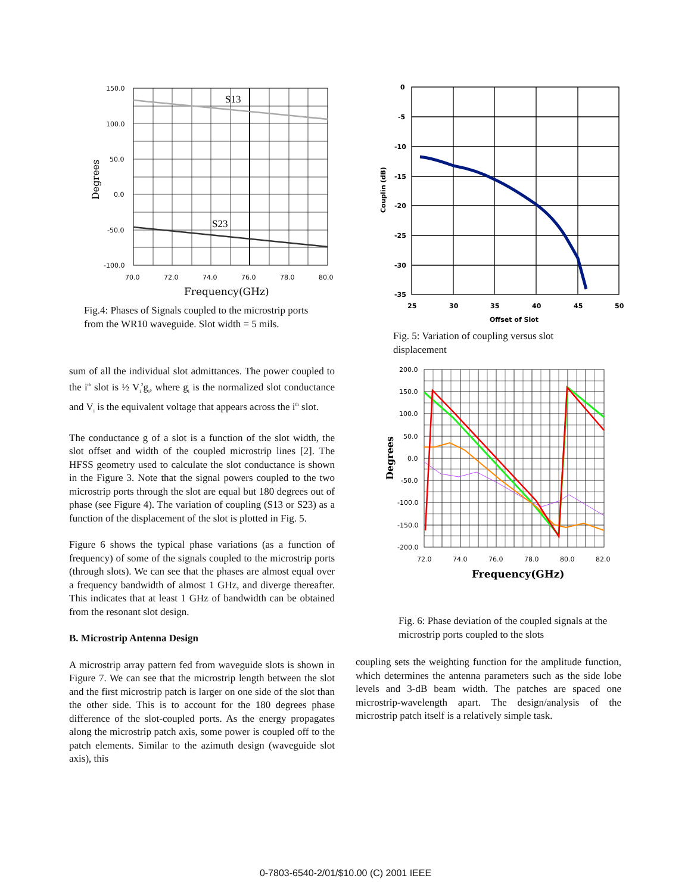S13
S23
150.0
100.0
50.0
0.0
-50.0
-100.0
70.0
72.0
74.0
76.0
78.0
80.0
Frequency(GHz)
Degrees
Fig.4: Phases of Signals coupled to the microstrip ports from the WR10 waveguide. Slot width = 5 mils.
sum of all the individual slot admittances. The power coupled to the i<sup>th</sup> slot is ½ V<sub>i</sub><sup>2</sup>g<sub>i</sub>, where g<sub>i</sub> is the normalized slot conductance and V<sub>i</sub> is the equivalent voltage that appears across the i<sup>th</sup> slot.
The conductance g of a slot is a function of the slot width, the slot offset and width of the coupled microstrip lines [2]. The HFSS geometry used to calculate the slot conductance is shown in the Figure 3. Note that the signal powers coupled to the two microstrip ports through the slot are equal but 180 degrees out of phase (see Figure 4). The variation of coupling (S13 or S23) as a function of the displacement of the slot is plotted in Fig. 5.
Figure 6 shows the typical phase variations (as a function of frequency) of some of the signals coupled to the microstrip ports (through slots). We can see that the phases are almost equal over a frequency bandwidth of almost 1 GHz, and diverge thereafter. This indicates that at least 1 GHz of bandwidth can be obtained from the resonant slot design.
B. Microstrip Antenna Design
A microstrip array pattern fed from waveguide slots is shown in Figure 7. We can see that the microstrip length between the slot and the first microstrip patch is larger on one side of the slot than the other side. This is to account for the 180 degrees phase difference of the slot-coupled ports. As the energy propagates along the microstrip patch axis, some power is coupled off to the patch elements. Similar to the azimuth design (waveguide slot axis), this
0
-5
-10
-15
-20
-25
-30
-35
25
30
35
40
45
50
Offset of Slot
Couplin (dB)
Fig. 5: Variation of coupling versus slot displacement
200.0
150.0
100.0
50.0
0.0
-50.0
-100.0
-150.0
-200.0
72.0
74.0
76.0
78.0
80.0
82.0
Frequency(GHz)
Degrees
Fig. 6: Phase deviation of the coupled signals at the microstrip ports coupled to the slots
coupling sets the weighting function for the amplitude function, which determines the antenna parameters such as the side lobe levels and 3-dB beam width. The patches are spaced one microstrip-wavelength apart. The design/analysis of the microstrip patch itself is a relatively simple task.
0-7803-6540-2/01/$10.00 (C) 2001 IEEE